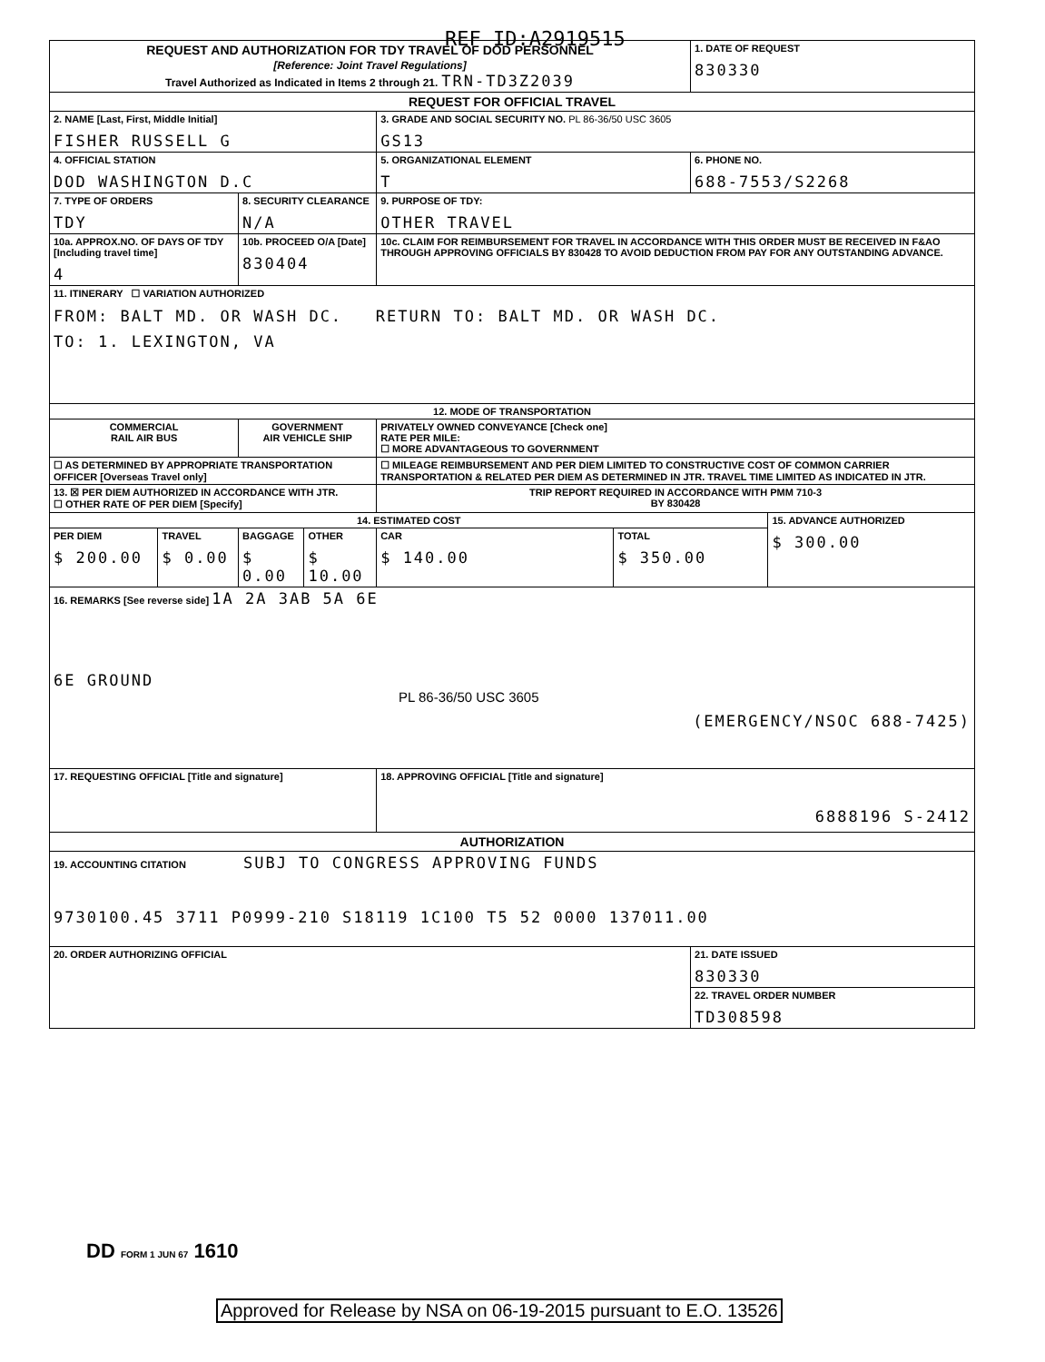REF ID:A2919515
| REQUEST AND AUTHORIZATION FOR TDY TRAVEL OF DOD PERSONNEL [Reference: Joint Travel Regulations] Travel Authorized as Indicated in Items 2 through 21. TRN-TD3Z2039 | | | | | | 1. DATE OF REQUEST 830330 | |
| REQUEST FOR OFFICIAL TRAVEL | | | | | | | |
| 2. NAME [Last, First, Middle Initial] FISHER RUSSELL G | | | | 3. GRADE AND SOCIAL SECURITY NO. PL 86-36/50 USC 3605 GS13 | | | |
| 4. OFFICIAL STATION DOD WASHINGTON D.C | | | | 5. ORGANIZATIONAL ELEMENT T | | 6. PHONE NO. 688-7553/S2268 | |
| 7. TYPE OF ORDERS TDY | | 8. SECURITY CLEARANCE N/A | | 9. PURPOSE OF TDY: OTHER TRAVEL | | | |
| 10a. APPROX.NO. OF DAYS OF TDY [Including travel time] 4 | | 10b. PROCEED O/A [Date] 830404 | | 10c. CLAIM FOR REIMBURSEMENT FOR TRAVEL IN ACCORDANCE WITH THIS ORDER MUST BE RECEIVED IN F&AO THROUGH APPROVING OFFICIALS BY 830428 TO AVOID DEDUCTION FROM PAY FOR ANY OUTSTANDING ADVANCE. | | | |
| 11. ITINERARY ☐ VARIATION AUTHORIZED FROM: BALT MD. OR WASH DC. RETURN TO: BALT MD. OR WASH DC. TO: 1. LEXINGTON, VA | | | | | | | |
| 12. MODE OF TRANSPORTATION | | | | | | | |
| COMMERCIAL RAIL AIR BUS | | GOVERNMENT AIR VEHICLE SHIP | | PRIVATELY OWNED CONVEYANCE [Check one] RATE PER MILE: ☐ MORE ADVANTAGEOUS TO GOVERNMENT | | | |
| ☐ AS DETERMINED BY APPROPRIATE TRANSPORTATION OFFICER [Overseas Travel only] | | | | ☐ MILEAGE REIMBURSEMENT AND PER DIEM LIMITED TO CONSTRUCTIVE COST OF COMMON CARRIER TRANSPORTATION & RELATED PER DIEM AS DETERMINED IN JTR. TRAVEL TIME LIMITED AS INDICATED IN JTR. | | | |
| 13. ☒ PER DIEM AUTHORIZED IN ACCORDANCE WITH JTR. ☐ OTHER RATE OF PER DIEM [Specify] | | | | TRIP REPORT REQUIRED IN ACCORDANCE WITH PMM 710-3 BY 830428 | | | |
| 14. ESTIMATED COST | | | | | | | 15. ADVANCE AUTHORIZED $ 300.00 |
| PER DIEM $ 200.00 | TRAVEL $ 0.00 | BAGGAGE $ 0.00 | OTHER $ 10.00 | CAR $ 140.00 | TOTAL $ 350.00 | | |
| 16. REMARKS [See reverse side] 1A 2A 3AB 5A 6E 6E GROUND PL 86-36/50 USC 3605 (EMERGENCY/NSOC 688-7425) | | | | | | | |
| 17. REQUESTING OFFICIAL [Title and signature] | | | | 18. APPROVING OFFICIAL [Title and signature] 6888196 S-2412 | | | |
| AUTHORIZATION | | | | | | | |
| 19. ACCOUNTING CITATION SUBJ TO CONGRESS APPROVING FUNDS 9730100.45 3711 P0999-210 S18119 1C100 T5 52 0000 137011.00 | | | | | | | |
| 20. ORDER AUTHORIZING OFFICIAL | | | | | | 21. DATE ISSUED 830330 | |
| | | | | | | 22. TRAVEL ORDER NUMBER TD308598 | |
DD FORM 1 JUN 67 1610
Approved for Release by NSA on 06-19-2015 pursuant to E.O. 13526